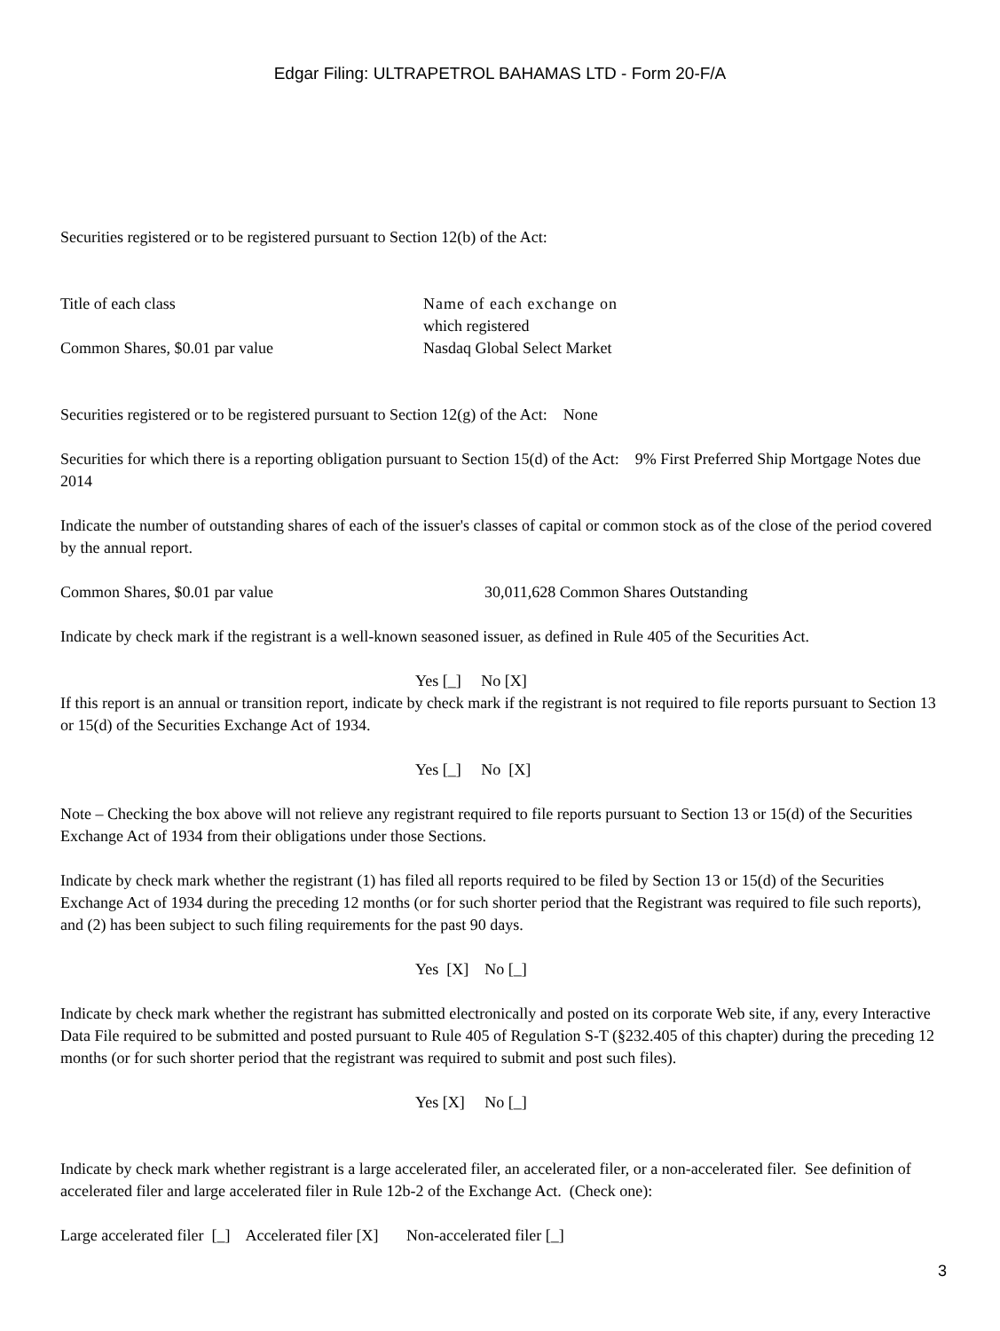Edgar Filing: ULTRAPETROL BAHAMAS LTD - Form 20-F/A
Securities registered or to be registered pursuant to Section 12(b) of the Act:
Title of each class Name of each exchange on
which registered
Common Shares, $0.01 par value Nasdaq Global Select Market
Securities registered or to be registered pursuant to Section 12(g) of the Act: None
Securities for which there is a reporting obligation pursuant to Section 15(d) of the Act: 9% First Preferred Ship Mortgage Notes due 2014
Indicate the number of outstanding shares of each of the issuer's classes of capital or common stock as of the close of the period covered by the annual report.
Common Shares, $0.01 par value 30,011,628 Common Shares Outstanding
Indicate by check mark if the registrant is a well-known seasoned issuer, as defined in Rule 405 of the Securities Act.
Yes [_] No [X]
If this report is an annual or transition report, indicate by check mark if the registrant is not required to file reports pursuant to Section 13 or 15(d) of the Securities Exchange Act of 1934.
Yes [_] No [X]
Note – Checking the box above will not relieve any registrant required to file reports pursuant to Section 13 or 15(d) of the Securities Exchange Act of 1934 from their obligations under those Sections.
Indicate by check mark whether the registrant (1) has filed all reports required to be filed by Section 13 or 15(d) of the Securities Exchange Act of 1934 during the preceding 12 months (or for such shorter period that the Registrant was required to file such reports), and (2) has been subject to such filing requirements for the past 90 days.
Yes [X] No [_]
Indicate by check mark whether the registrant has submitted electronically and posted on its corporate Web site, if any, every Interactive Data File required to be submitted and posted pursuant to Rule 405 of Regulation S-T (§232.405 of this chapter) during the preceding 12 months (or for such shorter period that the registrant was required to submit and post such files).
Yes [X] No [_]
Indicate by check mark whether registrant is a large accelerated filer, an accelerated filer, or a non-accelerated filer. See definition of accelerated filer and large accelerated filer in Rule 12b-2 of the Exchange Act. (Check one):
Large accelerated filer [_] Accelerated filer [X] Non-accelerated filer [_]
3